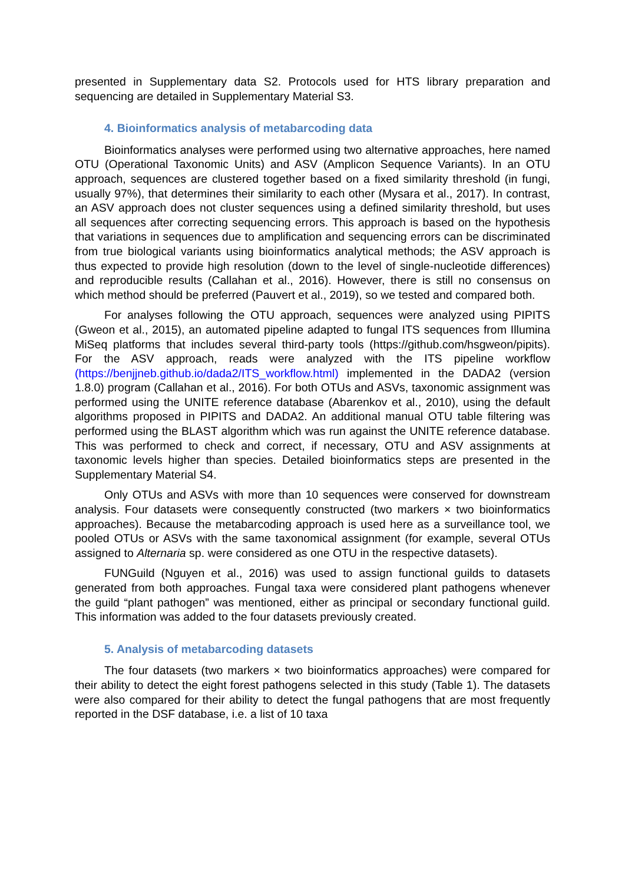presented in Supplementary data S2. Protocols used for HTS library preparation and sequencing are detailed in Supplementary Material S3.
4. Bioinformatics analysis of metabarcoding data
Bioinformatics analyses were performed using two alternative approaches, here named OTU (Operational Taxonomic Units) and ASV (Amplicon Sequence Variants). In an OTU approach, sequences are clustered together based on a fixed similarity threshold (in fungi, usually 97%), that determines their similarity to each other (Mysara et al., 2017). In contrast, an ASV approach does not cluster sequences using a defined similarity threshold, but uses all sequences after correcting sequencing errors. This approach is based on the hypothesis that variations in sequences due to amplification and sequencing errors can be discriminated from true biological variants using bioinformatics analytical methods; the ASV approach is thus expected to provide high resolution (down to the level of single-nucleotide differences) and reproducible results (Callahan et al., 2016). However, there is still no consensus on which method should be preferred (Pauvert et al., 2019), so we tested and compared both.
For analyses following the OTU approach, sequences were analyzed using PIPITS (Gweon et al., 2015), an automated pipeline adapted to fungal ITS sequences from Illumina MiSeq platforms that includes several third-party tools (https://github.com/hsgweon/pipits). For the ASV approach, reads were analyzed with the ITS pipeline workflow (https://benjjneb.github.io/dada2/ITS_workflow.html) implemented in the DADA2 (version 1.8.0) program (Callahan et al., 2016). For both OTUs and ASVs, taxonomic assignment was performed using the UNITE reference database (Abarenkov et al., 2010), using the default algorithms proposed in PIPITS and DADA2. An additional manual OTU table filtering was performed using the BLAST algorithm which was run against the UNITE reference database. This was performed to check and correct, if necessary, OTU and ASV assignments at taxonomic levels higher than species. Detailed bioinformatics steps are presented in the Supplementary Material S4.
Only OTUs and ASVs with more than 10 sequences were conserved for downstream analysis. Four datasets were consequently constructed (two markers × two bioinformatics approaches). Because the metabarcoding approach is used here as a surveillance tool, we pooled OTUs or ASVs with the same taxonomical assignment (for example, several OTUs assigned to Alternaria sp. were considered as one OTU in the respective datasets).
FUNGuild (Nguyen et al., 2016) was used to assign functional guilds to datasets generated from both approaches. Fungal taxa were considered plant pathogens whenever the guild “plant pathogen” was mentioned, either as principal or secondary functional guild. This information was added to the four datasets previously created.
5. Analysis of metabarcoding datasets
The four datasets (two markers × two bioinformatics approaches) were compared for their ability to detect the eight forest pathogens selected in this study (Table 1). The datasets were also compared for their ability to detect the fungal pathogens that are most frequently reported in the DSF database, i.e. a list of 10 taxa